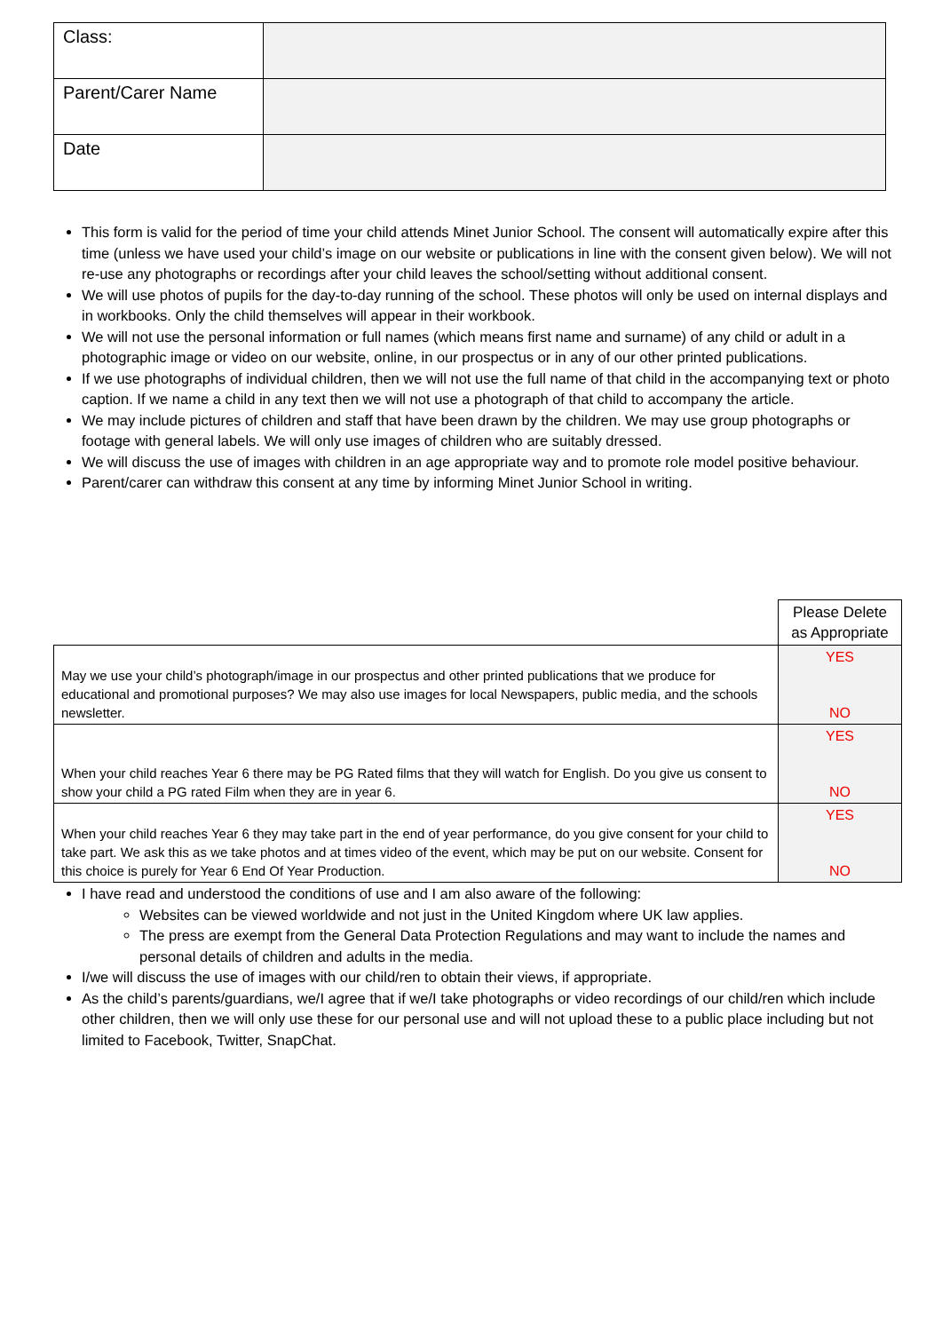| Class: | |
| Parent/Carer Name | |
| Date | |
This form is valid for the period of time your child attends Minet Junior School. The consent will automatically expire after this time (unless we have used your child’s image on our website or publications in line with the consent given below). We will not re-use any photographs or recordings after your child leaves the school/setting without additional consent.
We will use photos of pupils for the day-to-day running of the school. These photos will only be used on internal displays and in workbooks. Only the child themselves will appear in their workbook.
We will not use the personal information or full names (which means first name and surname) of any child or adult in a photographic image or video on our website, online, in our prospectus or in any of our other printed publications.
If we use photographs of individual children, then we will not use the full name of that child in the accompanying text or photo caption. If we name a child in any text then we will not use a photograph of that child to accompany the article.
We may include pictures of children and staff that have been drawn by the children. We may use group photographs or footage with general labels. We will only use images of children who are suitably dressed.
We will discuss the use of images with children in an age appropriate way and to promote role model positive behaviour.
Parent/carer can withdraw this consent at any time by informing Minet Junior School in writing.
| | Please Delete as Appropriate |
| May we use your child’s photograph/image in our prospectus and other printed publications that we produce for educational and promotional purposes? We may also use images for local Newspapers, public media, and the schools newsletter. | YES NO |
| When your child reaches Year 6 there may be PG Rated films that they will watch for English. Do you give us consent to show your child a PG rated Film when they are in year 6. | YES NO |
| When your child reaches Year 6 they may take part in the end of year performance, do you give consent for your child to take part. We ask this as we take photos and at times video of the event, which may be put on our website. Consent for this choice is purely for Year 6 End Of Year Production. | YES NO |
I have read and understood the conditions of use and I am also aware of the following:
Websites can be viewed worldwide and not just in the United Kingdom where UK law applies.
The press are exempt from the General Data Protection Regulations and may want to include the names and personal details of children and adults in the media.
I/we will discuss the use of images with our child/ren to obtain their views, if appropriate.
As the child’s parents/guardians, we/I agree that if we/I take photographs or video recordings of our child/ren which include other children, then we will only use these for our personal use and will not upload these to a public place including but not limited to Facebook, Twitter, SnapChat.